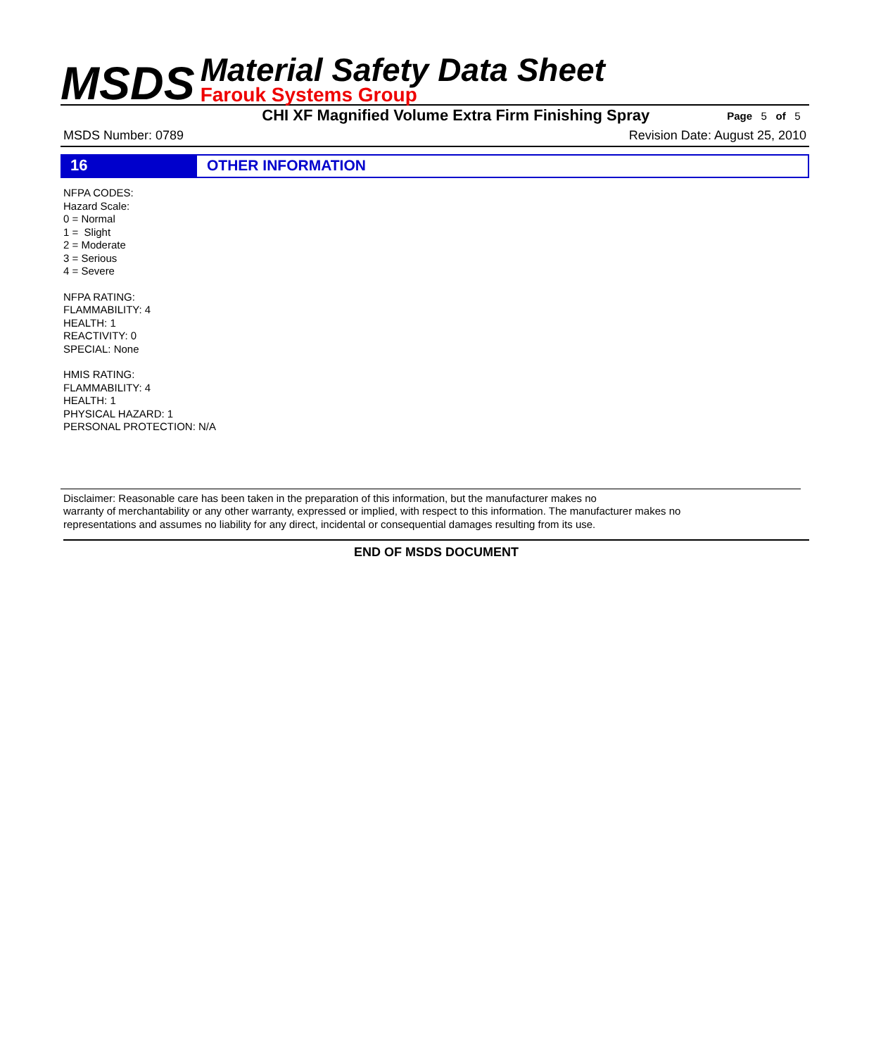MSDS
Material Safety Data Sheet
Farouk Systems Group
CHI XF Magnified Volume Extra Firm Finishing Spray Page 5 of 5
MSDS Number: 0789 Revision Date: August 25, 2010
16 OTHER INFORMATION
NFPA CODES:
Hazard Scale:
0 = Normal
1 = Slight
2 = Moderate
3 = Serious
4 = Severe
NFPA RATING:
FLAMMABILITY: 4
HEALTH: 1
REACTIVITY: 0
SPECIAL: None
HMIS RATING:
FLAMMABILITY: 4
HEALTH: 1
PHYSICAL HAZARD: 1
PERSONAL PROTECTION: N/A
Disclaimer: Reasonable care has been taken in the preparation of this information, but the manufacturer makes no
warranty of merchantability or any other warranty, expressed or implied, with respect to this information. The manufacturer makes no
representations and assumes no liability for any direct, incidental or consequential damages resulting from its use.
END OF MSDS DOCUMENT